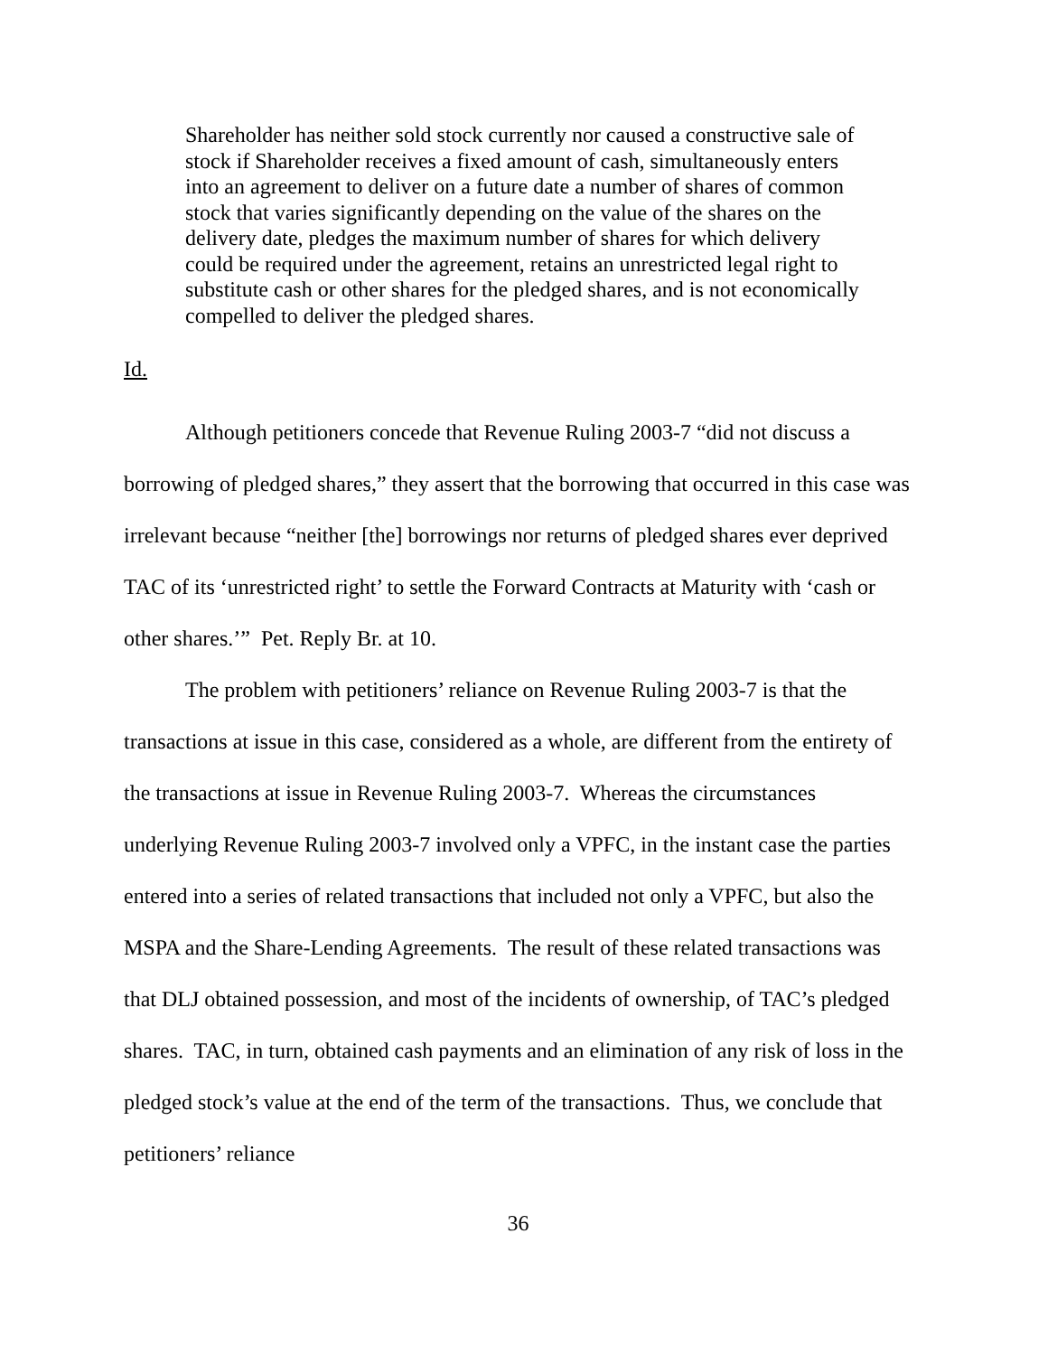Shareholder has neither sold stock currently nor caused a constructive sale of stock if Shareholder receives a fixed amount of cash, simultaneously enters into an agreement to deliver on a future date a number of shares of common stock that varies significantly depending on the value of the shares on the delivery date, pledges the maximum number of shares for which delivery could be required under the agreement, retains an unrestricted legal right to substitute cash or other shares for the pledged shares, and is not economically compelled to deliver the pledged shares.
Id.
Although petitioners concede that Revenue Ruling 2003-7 “did not discuss a borrowing of pledged shares,” they assert that the borrowing that occurred in this case was irrelevant because “neither [the] borrowings nor returns of pledged shares ever deprived TAC of its ‘unrestricted right’ to settle the Forward Contracts at Maturity with ‘cash or other shares.’” Pet. Reply Br. at 10.
The problem with petitioners’ reliance on Revenue Ruling 2003-7 is that the transactions at issue in this case, considered as a whole, are different from the entirety of the transactions at issue in Revenue Ruling 2003-7. Whereas the circumstances underlying Revenue Ruling 2003-7 involved only a VPFC, in the instant case the parties entered into a series of related transactions that included not only a VPFC, but also the MSPA and the Share-Lending Agreements. The result of these related transactions was that DLJ obtained possession, and most of the incidents of ownership, of TAC’s pledged shares. TAC, in turn, obtained cash payments and an elimination of any risk of loss in the pledged stock’s value at the end of the term of the transactions. Thus, we conclude that petitioners’ reliance
36